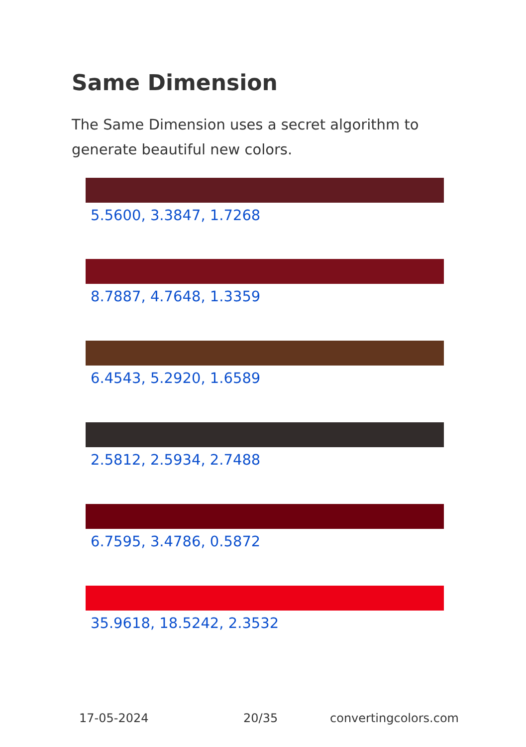Same Dimension
The Same Dimension uses a secret algorithm to generate beautiful new colors.
5.5600, 3.3847, 1.7268
8.7887, 4.7648, 1.3359
6.4543, 5.2920, 1.6589
2.5812, 2.5934, 2.7488
6.7595, 3.4786, 0.5872
35.9618, 18.5242, 2.3532
17-05-2024 20/35 convertingcolors.com